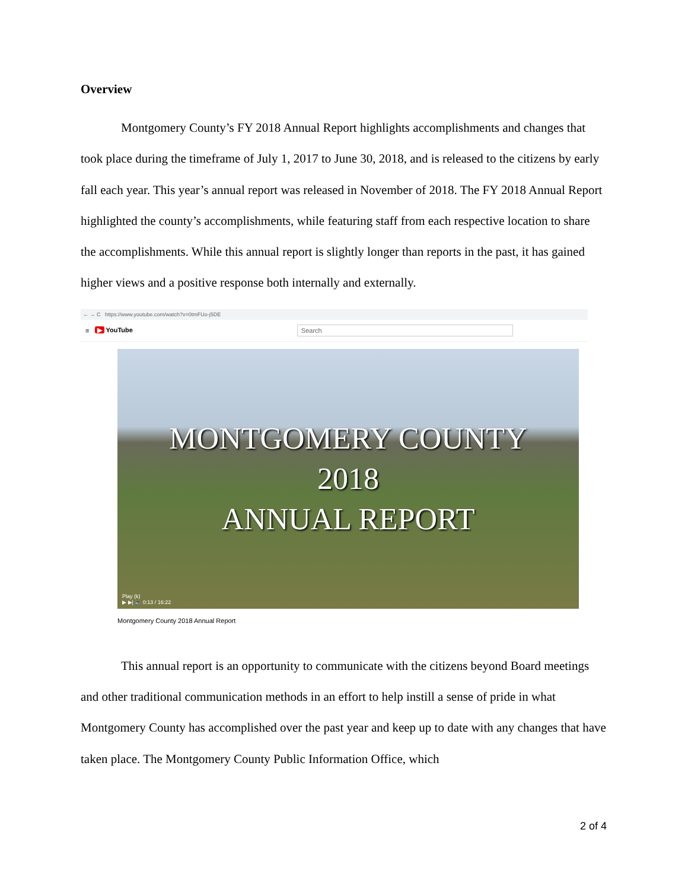Overview
Montgomery County’s FY 2018 Annual Report highlights accomplishments and changes that took place during the timeframe of July 1, 2017 to June 30, 2018, and is released to the citizens by early fall each year. This year’s annual report was released in November of 2018. The FY 2018 Annual Report highlighted the county’s accomplishments, while featuring staff from each respective location to share the accomplishments. While this annual report is slightly longer than reports in the past, it has gained higher views and a positive response both internally and externally.
← → C https://www.youtube.com/watch?v=0tmFUo-j5DE
≡ ▶ YouTube Search
MONTGOMERY COUNTY
2018
ANNUAL REPORT
Play (k)
▶ ▶| 🔈 0:13 / 16:22
Montgomery County 2018 Annual Report
This annual report is an opportunity to communicate with the citizens beyond Board meetings and other traditional communication methods in an effort to help instill a sense of pride in what Montgomery County has accomplished over the past year and keep up to date with any changes that have taken place. The Montgomery County Public Information Office, which
2 of 4